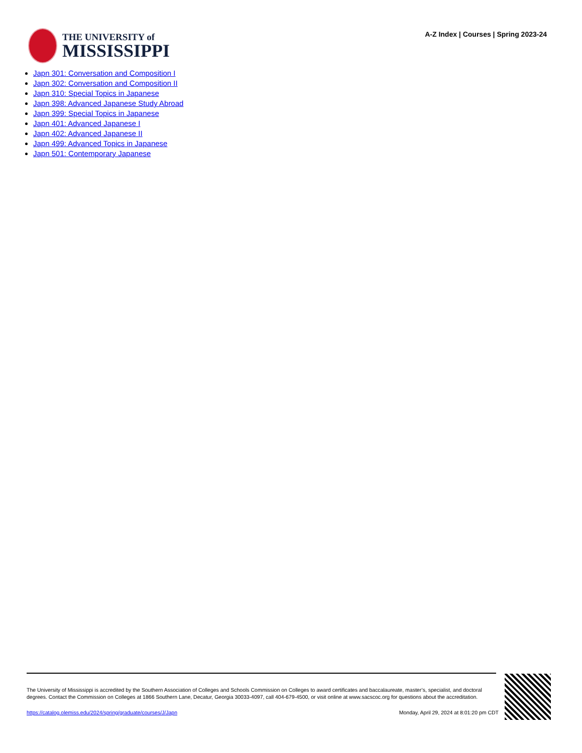THE UNIVERSITY of
MISSISSIPPI
A-Z Index | Courses | Spring 2023-24
Japn 301: Conversation and Composition I
Japn 302: Conversation and Composition II
Japn 310: Special Topics in Japanese
Japn 398: Advanced Japanese Study Abroad
Japn 399: Special Topics in Japanese
Japn 401: Advanced Japanese I
Japn 402: Advanced Japanese II
Japn 499: Advanced Topics in Japanese
Japn 501: Contemporary Japanese
The University of Mississippi is accredited by the Southern Association of Colleges and Schools Commission on Colleges to award certificates and baccalaureate, master’s, specialist, and doctoral degrees. Contact the Commission on Colleges at 1866 Southern Lane, Decatur, Georgia 30033-4097, call 404-679-4500, or visit online at www.sacscoc.org for questions about the accreditation.
https://catalog.olemiss.edu/2024/spring/graduate/courses/J/Japn Monday, April 29, 2024 at 8:01:20 pm CDT